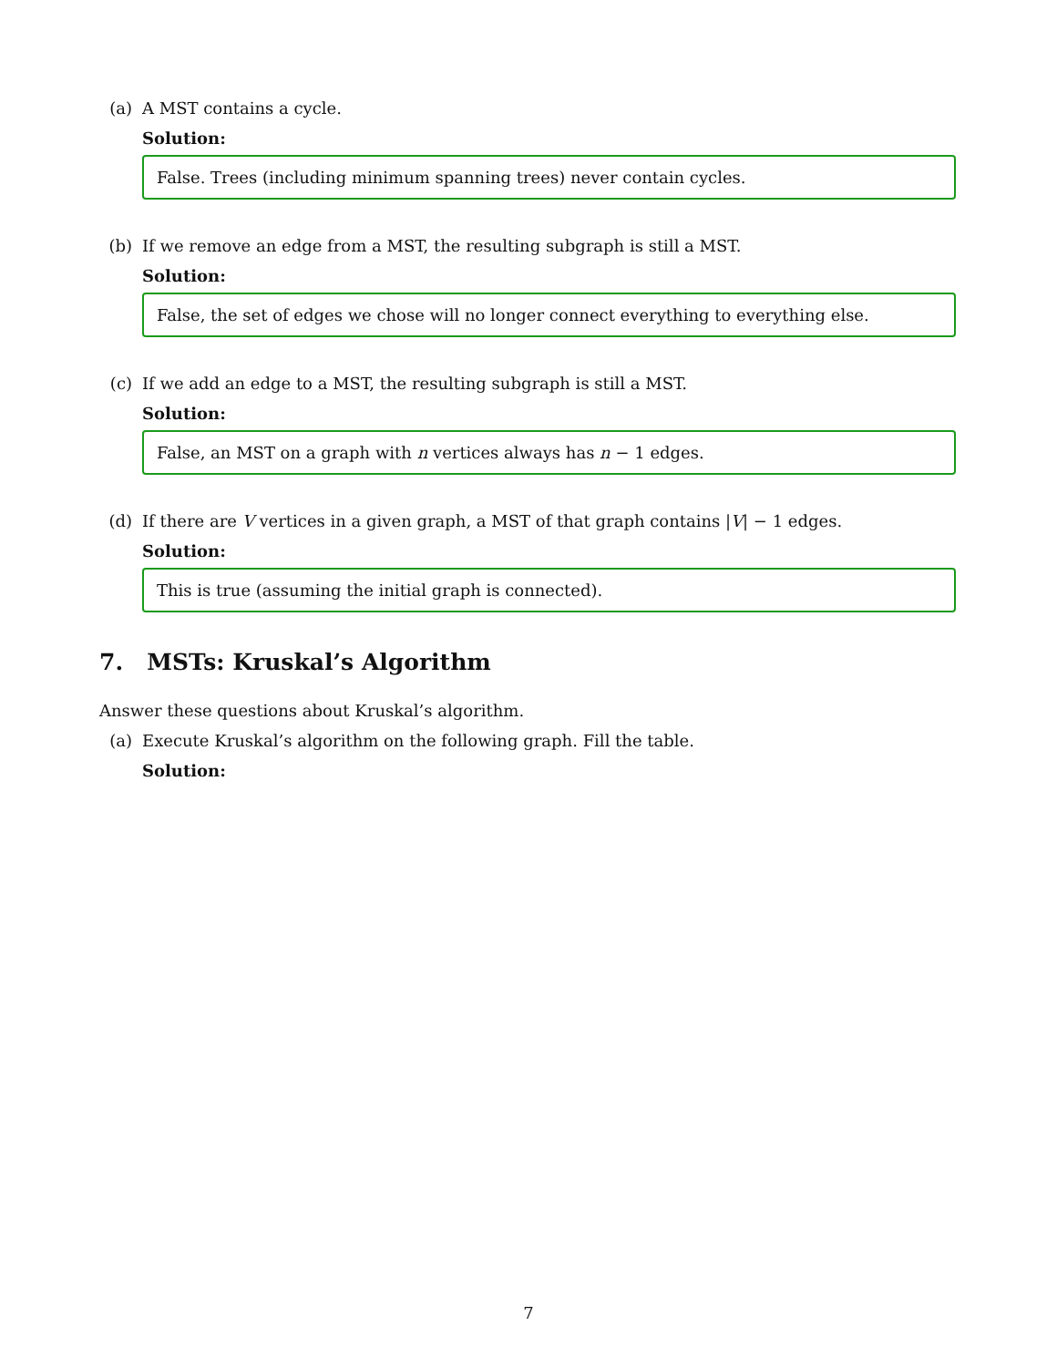(a) A MST contains a cycle.
Solution:
False. Trees (including minimum spanning trees) never contain cycles.
(b) If we remove an edge from a MST, the resulting subgraph is still a MST.
Solution:
False, the set of edges we chose will no longer connect everything to everything else.
(c) If we add an edge to a MST, the resulting subgraph is still a MST.
Solution:
False, an MST on a graph with n vertices always has n − 1 edges.
(d) If there are V vertices in a given graph, a MST of that graph contains |V| − 1 edges.
Solution:
This is true (assuming the initial graph is connected).
7. MSTs: Kruskal’s Algorithm
Answer these questions about Kruskal’s algorithm.
(a) Execute Kruskal’s algorithm on the following graph. Fill the table.
Solution:
7